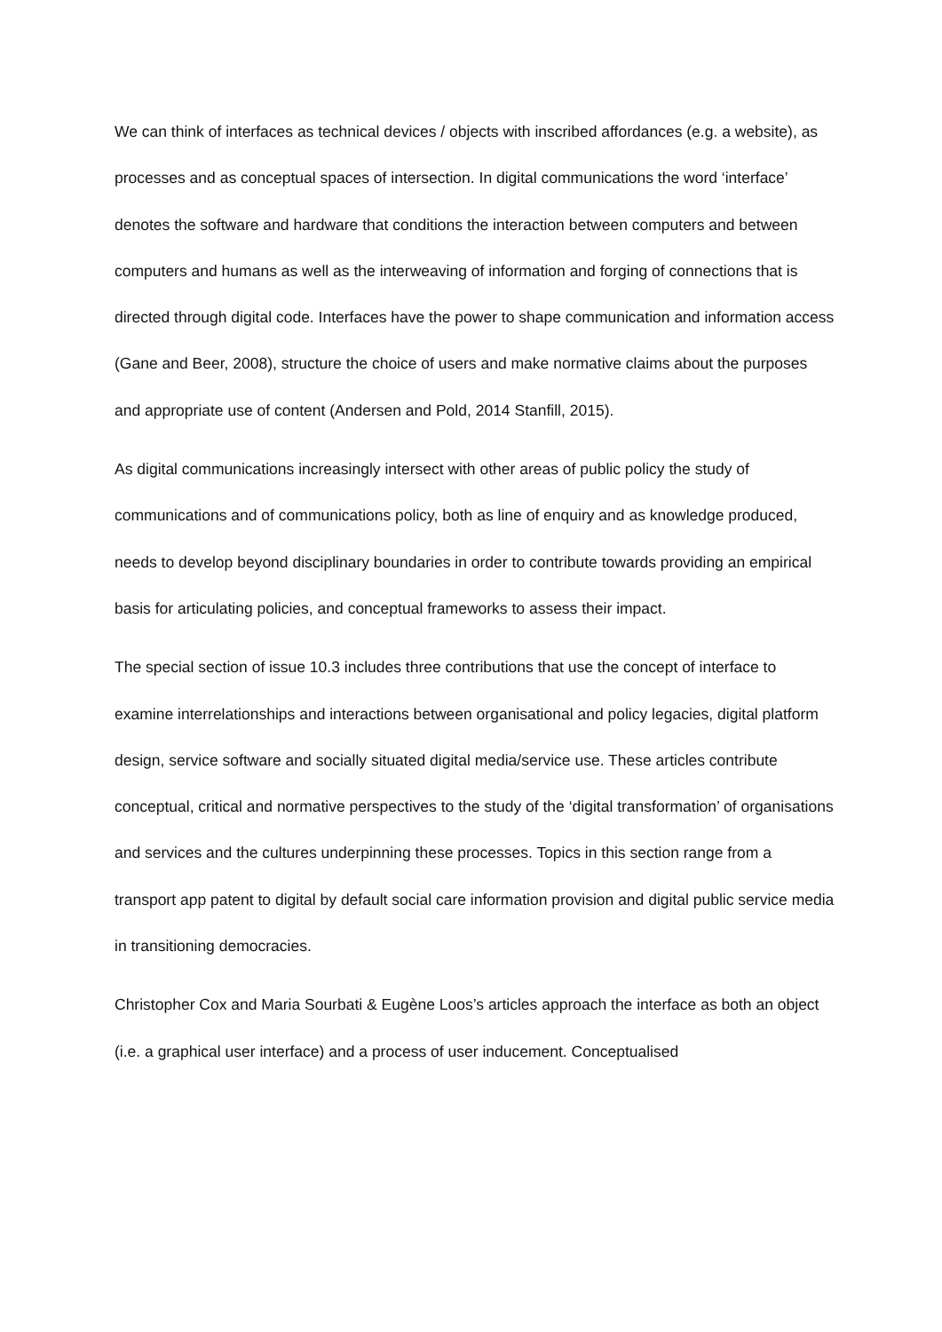We can think of interfaces as technical devices / objects with inscribed affordances (e.g. a website), as processes and as conceptual spaces of intersection. In digital communications the word ‘interface’ denotes the software and hardware that conditions the interaction between computers and between computers and humans as well as the interweaving of information and forging of connections that is directed through digital code. Interfaces have the power to shape communication and information access (Gane and Beer, 2008), structure the choice of users and make normative claims about the purposes and appropriate use of content (Andersen and Pold, 2014 Stanfill, 2015).
As digital communications increasingly intersect with other areas of public policy the study of communications and of communications policy, both as line of enquiry and as knowledge produced, needs to develop beyond disciplinary boundaries in order to contribute towards providing an empirical basis for articulating policies, and conceptual frameworks to assess their impact.
The special section of issue 10.3 includes three contributions that use the concept of interface to examine interrelationships and interactions between organisational and policy legacies, digital platform design, service software and socially situated digital media/service use. These articles contribute conceptual, critical and normative perspectives to the study of the ‘digital transformation’ of organisations and services and the cultures underpinning these processes. Topics in this section range from a transport app patent to digital by default social care information provision and digital public service media in transitioning democracies.
Christopher Cox and Maria Sourbati & Eugène Loos’s articles approach the interface as both an object (i.e. a graphical user interface) and a process of user inducement. Conceptualised